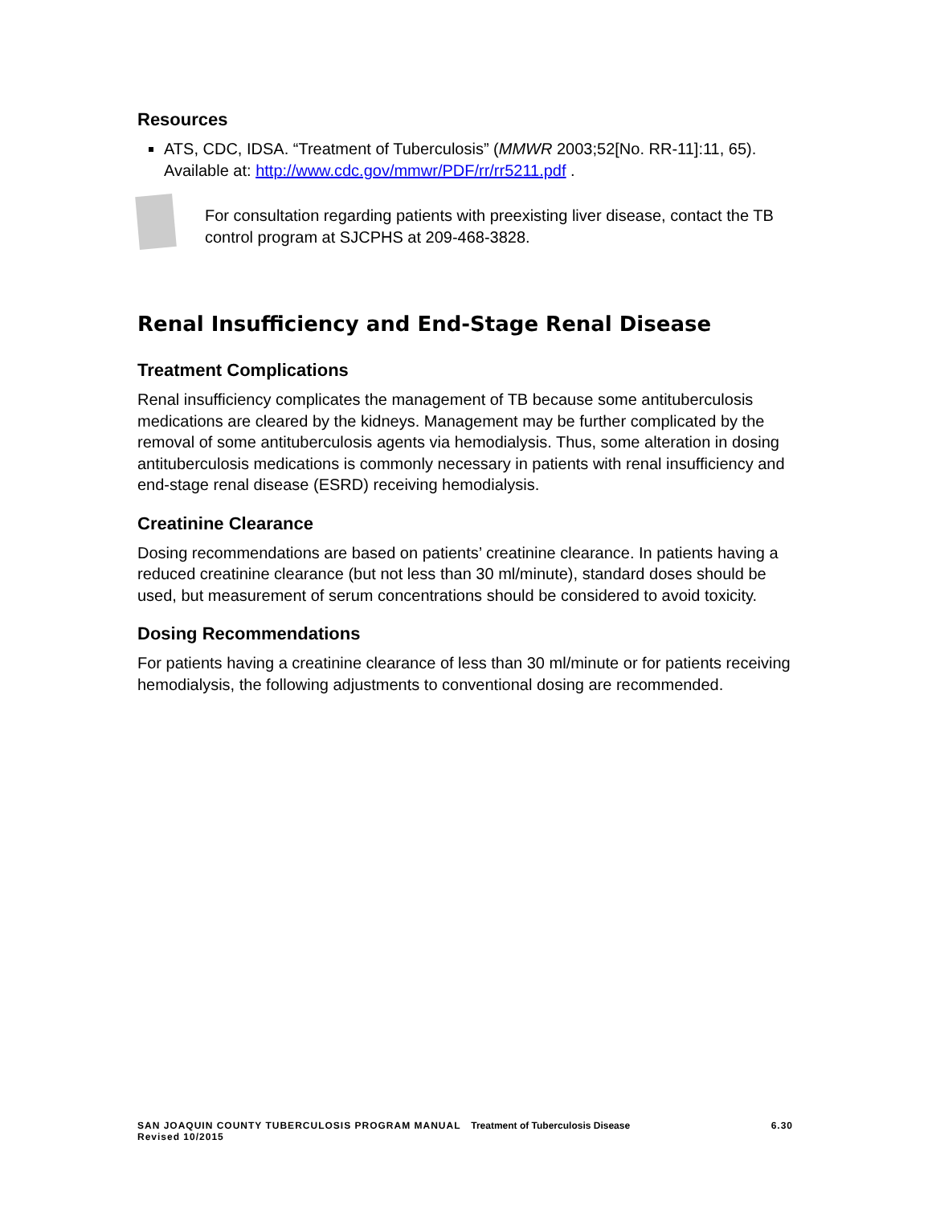Resources
ATS, CDC, IDSA. “Treatment of Tuberculosis” (MMWR 2003;52[No. RR-11]:11, 65). Available at: http://www.cdc.gov/mmwr/PDF/rr/rr5211.pdf .
For consultation regarding patients with preexisting liver disease, contact the TB control program at SJCPHS at 209-468-3828.
Renal Insufficiency and End-Stage Renal Disease
Treatment Complications
Renal insufficiency complicates the management of TB because some antituberculosis medications are cleared by the kidneys. Management may be further complicated by the removal of some antituberculosis agents via hemodialysis. Thus, some alteration in dosing antituberculosis medications is commonly necessary in patients with renal insufficiency and end-stage renal disease (ESRD) receiving hemodialysis.
Creatinine Clearance
Dosing recommendations are based on patients’ creatinine clearance. In patients having a reduced creatinine clearance (but not less than 30 ml/minute), standard doses should be used, but measurement of serum concentrations should be considered to avoid toxicity.
Dosing Recommendations
For patients having a creatinine clearance of less than 30 ml/minute or for patients receiving hemodialysis, the following adjustments to conventional dosing are recommended.
SAN JOAQUIN COUNTY TUBERCULOSIS PROGRAM MANUAL Treatment of Tuberculosis Disease 6.30
Revised 10/2015